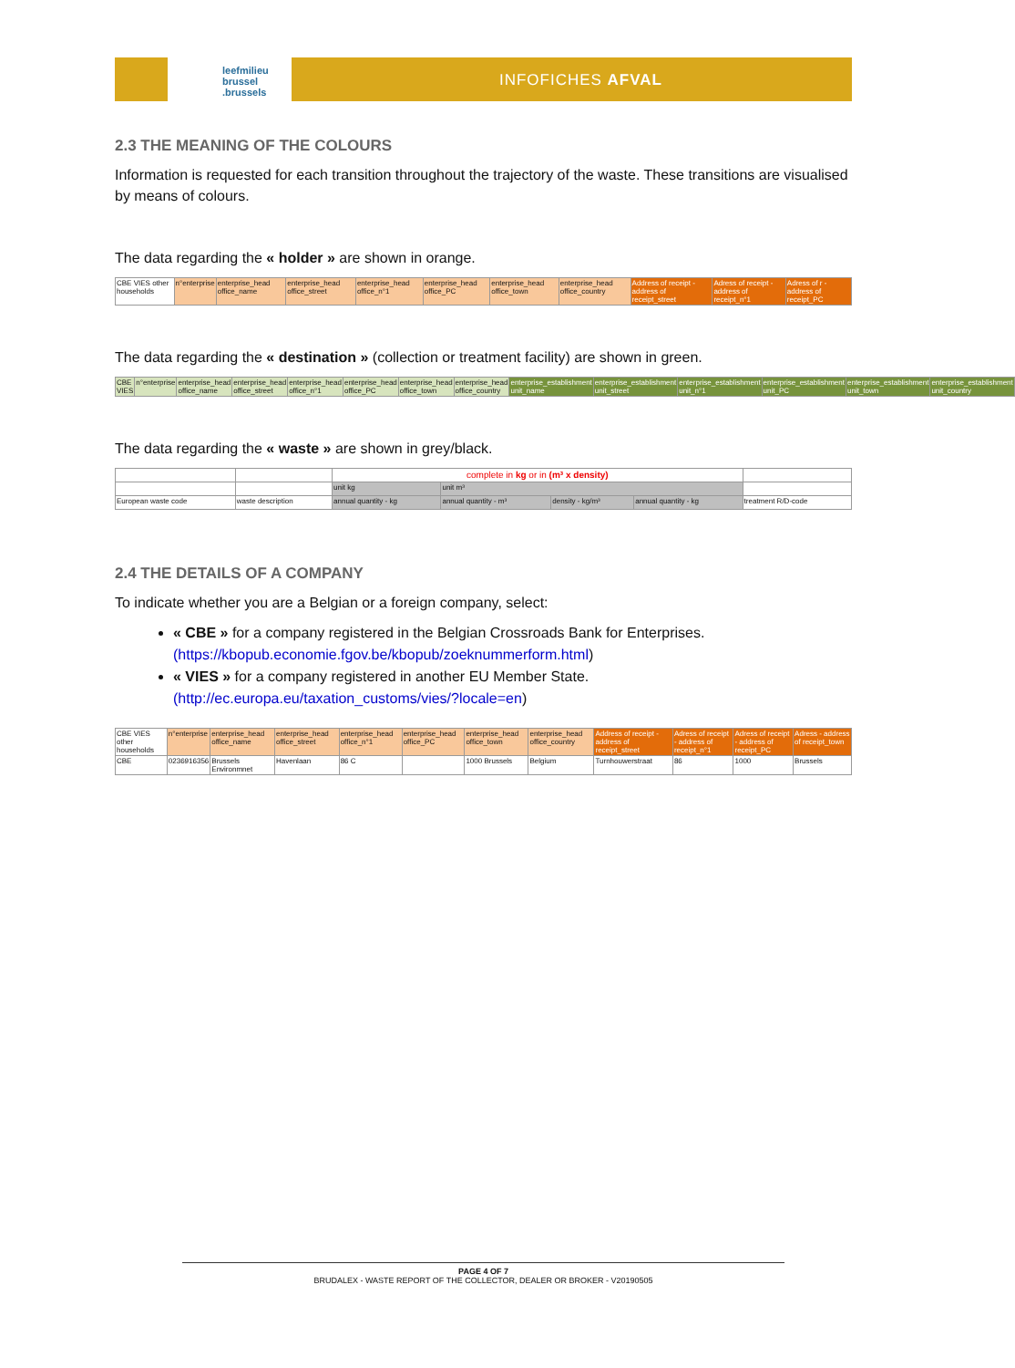INFOFICHES AFVAL
leefmilieu
brussel
.brussels
2.3 THE MEANING OF THE COLOURS
Information is requested for each transition throughout the trajectory of the waste. These transitions are visualised by means of colours.
The data regarding the « holder » are shown in orange.
| CBE VIES other households | n°enterprise | enterprise_head office_name | enterprise_head office_street | enterprise_head office_n°1 | enterprise_head office_PC | enterprise_head office_town | enterprise_head office_country | Address of receipt - address of receipt_street | Adress of receipt - address of receipt_n°1 | Adress of r - address of receipt_PC |
The data regarding the « destination » (collection or treatment facility) are shown in green.
| CBE VIES | n°enterprise | enterprise_head office_name | enterprise_head office_street | enterprise_head office_n°1 | enterprise_head office_PC | enterprise_head office_town | enterprise_head office_country | enterprise_establishment unit_name | enterprise_establishment unit_street | enterprise_establishment unit_n°1 | enterprise_establishment unit_PC | enterprise_establishment unit_town | enterprise_establishment unit_country |
The data regarding the « waste » are shown in grey/black.
| | | complete in kg or in (m³ x density) | | | | |
| | | unit kg | unit m³ | | | |
| European waste code | waste description | annual quantity - kg | annual quantity - m³ | density - kg/m³ | annual quantity - kg | treatment R/D-code |
2.4 THE DETAILS OF A COMPANY
To indicate whether you are a Belgian or a foreign company, select:
« CBE » for a company registered in the Belgian Crossroads Bank for Enterprises. (https://kbopub.economie.fgov.be/kbopub/zoeknummerform.html)
« VIES » for a company registered in another EU Member State. (http://ec.europa.eu/taxation_customs/vies/?locale=en)
| CBE VIES other households | n°enterprise | enterprise_head office_name | enterprise_head office_street | enterprise_head office_n°1 | enterprise_head office_PC | enterprise_head office_town | enterprise_head office_country | Address of receipt - address of receipt_street | Adress of receipt - address of receipt_n°1 | Adress of receipt - address of receipt_PC | Adress - address of receipt_town |
| CBE | 0236916356 | Brussels Environmnet | Havenlaan | 86 C | | 1000 Brussels | Belgium | Turnhouwerstraat | 86 | 1000 | Brussels |
PAGE 4 OF 7
BRUDALEX - WASTE REPORT OF THE COLLECTOR, DEALER OR BROKER - V20190505